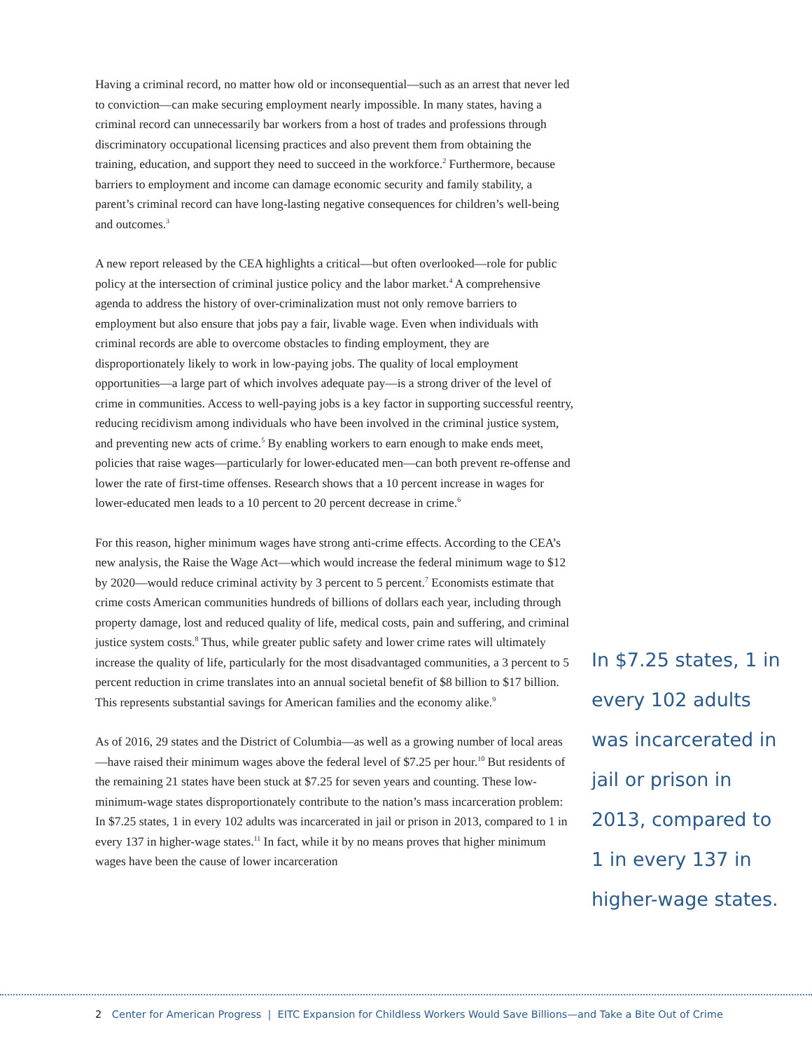Having a criminal record, no matter how old or inconsequential—such as an arrest that never led to conviction—can make securing employment nearly impossible. In many states, having a criminal record can unnecessarily bar workers from a host of trades and professions through discriminatory occupational licensing practices and also prevent them from obtaining the training, education, and support they need to succeed in the workforce.<sup>2</sup> Furthermore, because barriers to employment and income can damage economic security and family stability, a parent’s criminal record can have long-lasting negative consequences for children’s well-being and outcomes.<sup>3</sup>
A new report released by the CEA highlights a critical—but often overlooked—role for public policy at the intersection of criminal justice policy and the labor market.<sup>4</sup> A comprehensive agenda to address the history of over-criminalization must not only remove barriers to employment but also ensure that jobs pay a fair, livable wage. Even when individuals with criminal records are able to overcome obstacles to finding employment, they are disproportionately likely to work in low-paying jobs. The quality of local employment opportunities—a large part of which involves adequate pay—is a strong driver of the level of crime in communities. Access to well-paying jobs is a key factor in supporting successful reentry, reducing recidivism among individuals who have been involved in the criminal justice system, and preventing new acts of crime.<sup>5</sup> By enabling workers to earn enough to make ends meet, policies that raise wages—particularly for lower-educated men—can both prevent re-offense and lower the rate of first-time offenses. Research shows that a 10 percent increase in wages for lower-educated men leads to a 10 percent to 20 percent decrease in crime.<sup>6</sup>
For this reason, higher minimum wages have strong anti-crime effects. According to the CEA’s new analysis, the Raise the Wage Act—which would increase the federal minimum wage to $12 by 2020—would reduce criminal activity by 3 percent to 5 percent.<sup>7</sup> Economists estimate that crime costs American communities hundreds of billions of dollars each year, including through property damage, lost and reduced quality of life, medical costs, pain and suffering, and criminal justice system costs.<sup>8</sup> Thus, while greater public safety and lower crime rates will ultimately increase the quality of life, particularly for the most disadvantaged communities, a 3 percent to 5 percent reduction in crime translates into an annual societal benefit of $8 billion to $17 billion. This represents substantial savings for American families and the economy alike.<sup>9</sup>
As of 2016, 29 states and the District of Columbia—as well as a growing number of local areas—have raised their minimum wages above the federal level of $7.25 per hour.<sup>10</sup> But residents of the remaining 21 states have been stuck at $7.25 for seven years and counting. These low-minimum-wage states disproportionately contribute to the nation’s mass incarceration problem: In $7.25 states, 1 in every 102 adults was incarcerated in jail or prison in 2013, compared to 1 in every 137 in higher-wage states.<sup>11</sup> In fact, while it by no means proves that higher minimum wages have been the cause of lower incarceration
In $7.25 states, 1 in every 102 adults was incarcerated in jail or prison in 2013, compared to 1 in every 137 in higher-wage states.
2 Center for American Progress | EITC Expansion for Childless Workers Would Save Billions—and Take a Bite Out of Crime